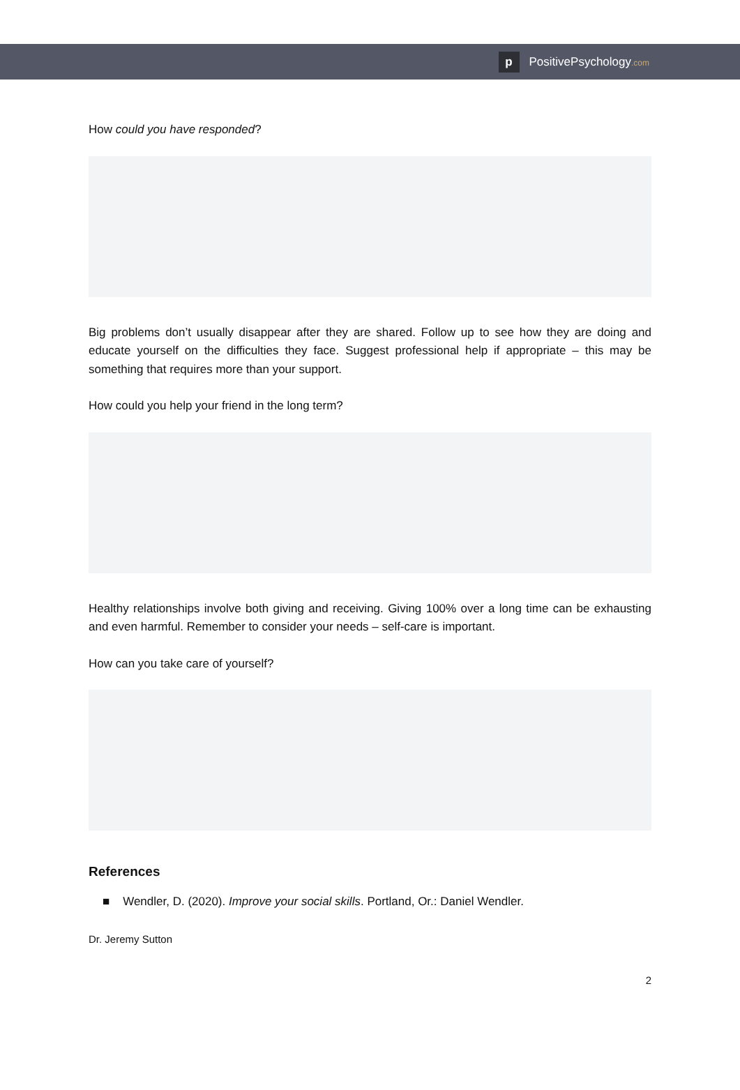p
PositivePsychology.com
How could you have responded?
Big problems don’t usually disappear after they are shared. Follow up to see how they are doing and educate yourself on the difficulties they face. Suggest professional help if appropriate – this may be something that requires more than your support.
How could you help your friend in the long term?
Healthy relationships involve both giving and receiving. Giving 100% over a long time can be exhausting and even harmful. Remember to consider your needs – self-care is important.
How can you take care of yourself?
References
■ Wendler, D. (2020). Improve your social skills. Portland, Or.: Daniel Wendler.
Dr. Jeremy Sutton
2